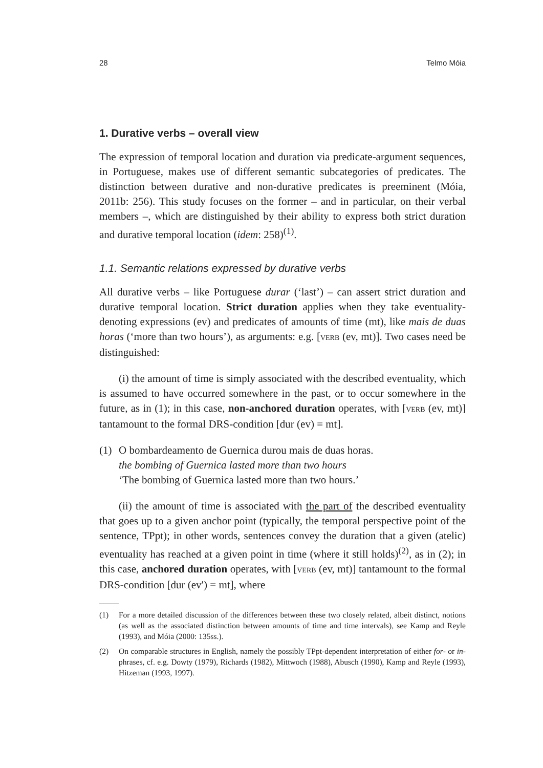28 Telmo Móia
1. Durative verbs – overall view
The expression of temporal location and duration via predicate-argument sequences, in Portuguese, makes use of different semantic subcategories of predicates. The distinction between durative and non-durative predicates is preeminent (Móia, 2011b: 256). This study focuses on the former – and in particular, on their verbal members –, which are distinguished by their ability to express both strict duration and durative temporal location (idem: 258)<sup>(1)</sup>.
1.1. Semantic relations expressed by durative verbs
All durative verbs – like Portuguese durar (‘last’) – can assert strict duration and durative temporal location. Strict duration applies when they take eventuality-denoting expressions (ev) and predicates of amounts of time (mt), like mais de duas horas (‘more than two hours’), as arguments: e.g. [VERB (ev, mt)]. Two cases need be distinguished:
(i) the amount of time is simply associated with the described eventuality, which is assumed to have occurred somewhere in the past, or to occur somewhere in the future, as in (1); in this case, non-anchored duration operates, with [VERB (ev, mt)] tantamount to the formal DRS-condition [dur (ev) = mt].
(1) O bombardeamento de Guernica durou mais de duas horas.
the bombing of Guernica lasted more than two hours
‘The bombing of Guernica lasted more than two hours.’
(ii) the amount of time is associated with the part of the described eventuality that goes up to a given anchor point (typically, the temporal perspective point of the sentence, TPpt); in other words, sentences convey the duration that a given (atelic) eventuality has reached at a given point in time (where it still holds)<sup>(2)</sup>, as in (2); in this case, anchored duration operates, with [VERB (ev, mt)] tantamount to the formal DRS-condition [dur (ev′) = mt], where
(1) For a more detailed discussion of the differences between these two closely related, albeit distinct, notions (as well as the associated distinction between amounts of time and time intervals), see Kamp and Reyle (1993), and Móia (2000: 135ss.).
(2) On comparable structures in English, namely the possibly TPpt-dependent interpretation of either for- or in-phrases, cf. e.g. Dowty (1979), Richards (1982), Mittwoch (1988), Abusch (1990), Kamp and Reyle (1993), Hitzeman (1993, 1997).